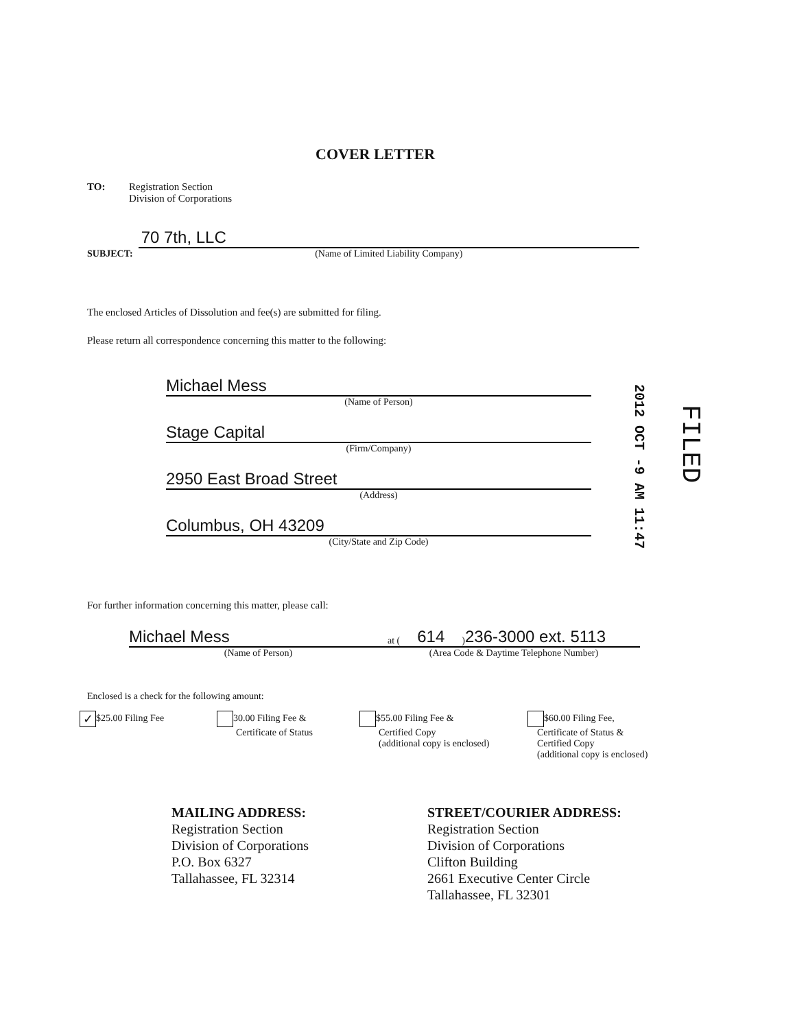COVER LETTER
TO:
Registration Section
Division of Corporations
SUBJECT:
70 7th, LLC
(Name of Limited Liability Company)
The enclosed Articles of Dissolution and fee(s) are submitted for filing.
Please return all correspondence concerning this matter to the following:
Michael Mess
(Name of Person)
Stage Capital
(Firm/Company)
2950 East Broad Street
(Address)
Columbus, OH 43209
(City/State and Zip Code)
2012 OCT -9 AM 11:47
FILED
For further information concerning this matter, please call:
Michael Mess
(Name of Person)
at (614) 236-3000 ext. 5113
(Area Code & Daytime Telephone Number)
Enclosed is a check for the following amount:
✓ $25.00 Filing Fee 30.00 Filing Fee &
Certificate of Status
$55.00 Filing Fee &
Certified Copy
(additional copy is enclosed)
$60.00 Filing Fee,
Certificate of Status &
Certified Copy
(additional copy is enclosed)
MAILING ADDRESS:
Registration Section
Division of Corporations
P.O. Box 6327
Tallahassee, FL 32314
STREET/COURIER ADDRESS:
Registration Section
Division of Corporations
Clifton Building
2661 Executive Center Circle
Tallahassee, FL 32301